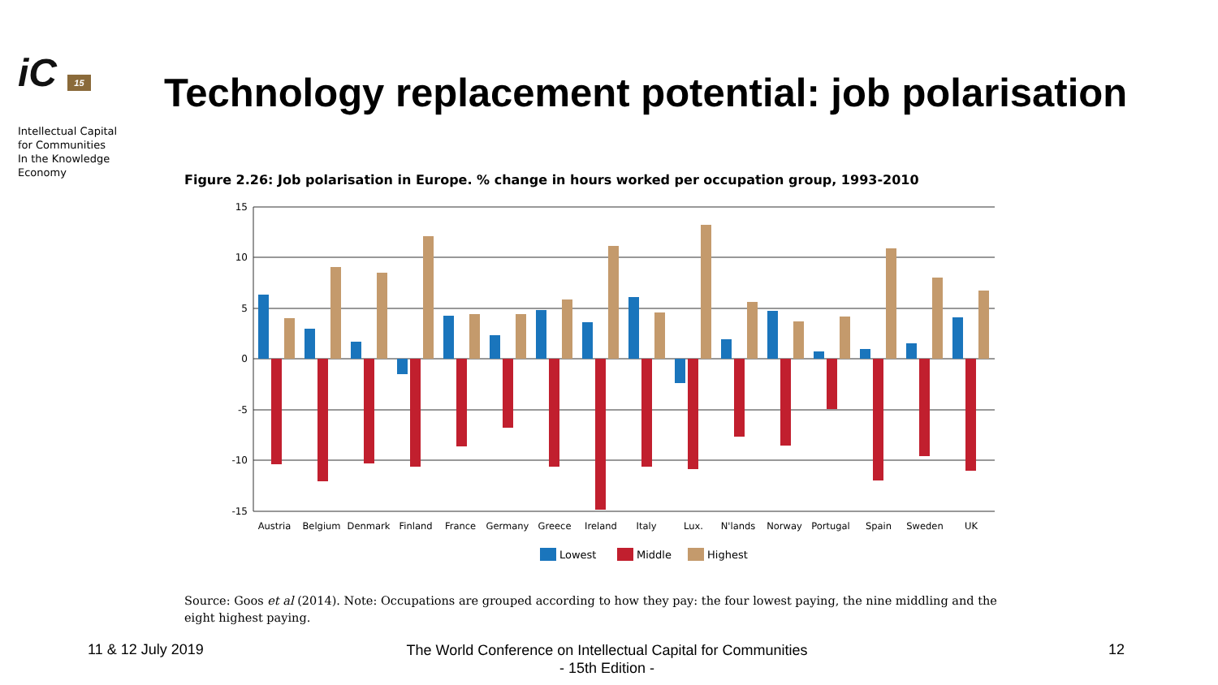iC 15
Intellectual Capital
for Communities
In the Knowledge
Economy
Technology replacement potential: job polarisation
Figure 2.26: Job polarisation in Europe. % change in hours worked per occupation group, 1993-2010
15
10
5
0
-5
-10
-15
Austria
Belgium
Denmark
Finland
France
Germany
Greece
Ireland
Italy
Lux.
N'lands
Norway
Portugal
Spain
Sweden
UK
Lowest
Middle
Highest
Source: Goos et al (2014). Note: Occupations are grouped according to how they pay: the four lowest paying, the nine middling and the eight highest paying.
11 & 12 July 2019
The World Conference on Intellectual Capital for Communities
- 15th Edition -
12